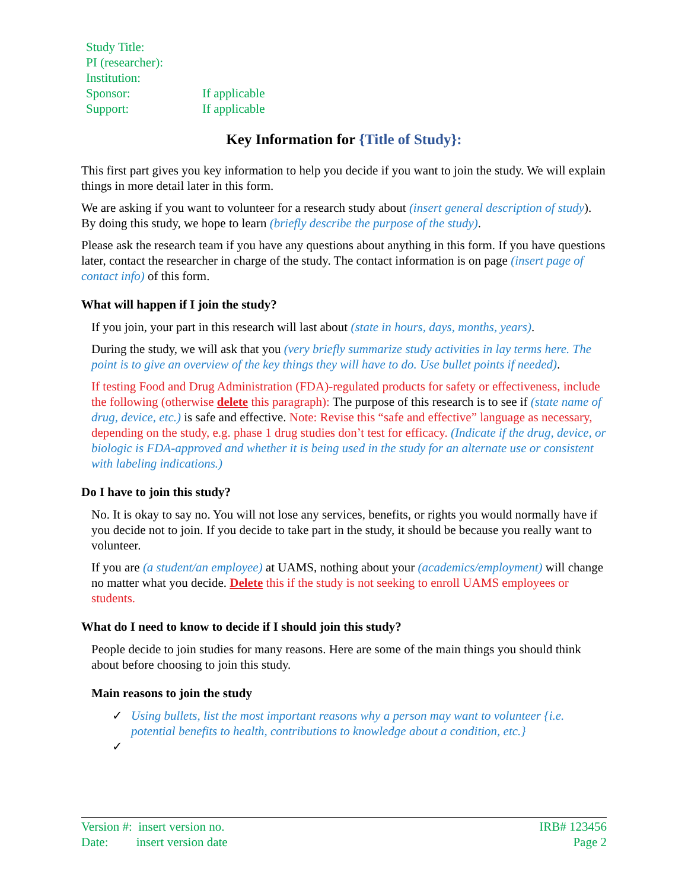Study Title:
PI (researcher):
Institution:
Sponsor: If applicable
Support: If applicable
Key Information for {Title of Study}:
This first part gives you key information to help you decide if you want to join the study. We will explain things in more detail later in this form.
We are asking if you want to volunteer for a research study about (insert general description of study). By doing this study, we hope to learn (briefly describe the purpose of the study).
Please ask the research team if you have any questions about anything in this form. If you have questions later, contact the researcher in charge of the study. The contact information is on page (insert page of contact info) of this form.
What will happen if I join the study?
If you join, your part in this research will last about (state in hours, days, months, years).
During the study, we will ask that you (very briefly summarize study activities in lay terms here. The point is to give an overview of the key things they will have to do. Use bullet points if needed).
If testing Food and Drug Administration (FDA)-regulated products for safety or effectiveness, include the following (otherwise delete this paragraph): The purpose of this research is to see if (state name of drug, device, etc.) is safe and effective. Note: Revise this “safe and effective” language as necessary, depending on the study, e.g. phase 1 drug studies don’t test for efficacy. (Indicate if the drug, device, or biologic is FDA-approved and whether it is being used in the study for an alternate use or consistent with labeling indications.)
Do I have to join this study?
No. It is okay to say no. You will not lose any services, benefits, or rights you would normally have if you decide not to join. If you decide to take part in the study, it should be because you really want to volunteer.
If you are (a student/an employee) at UAMS, nothing about your (academics/employment) will change no matter what you decide. Delete this if the study is not seeking to enroll UAMS employees or students.
What do I need to know to decide if I should join this study?
People decide to join studies for many reasons. Here are some of the main things you should think about before choosing to join this study.
Main reasons to join the study
✓ Using bullets, list the most important reasons why a person may want to volunteer {i.e. potential benefits to health, contributions to knowledge about a condition, etc.}
✓
Version #: insert version no.
Date: insert version date
IRB# 123456
Page 2